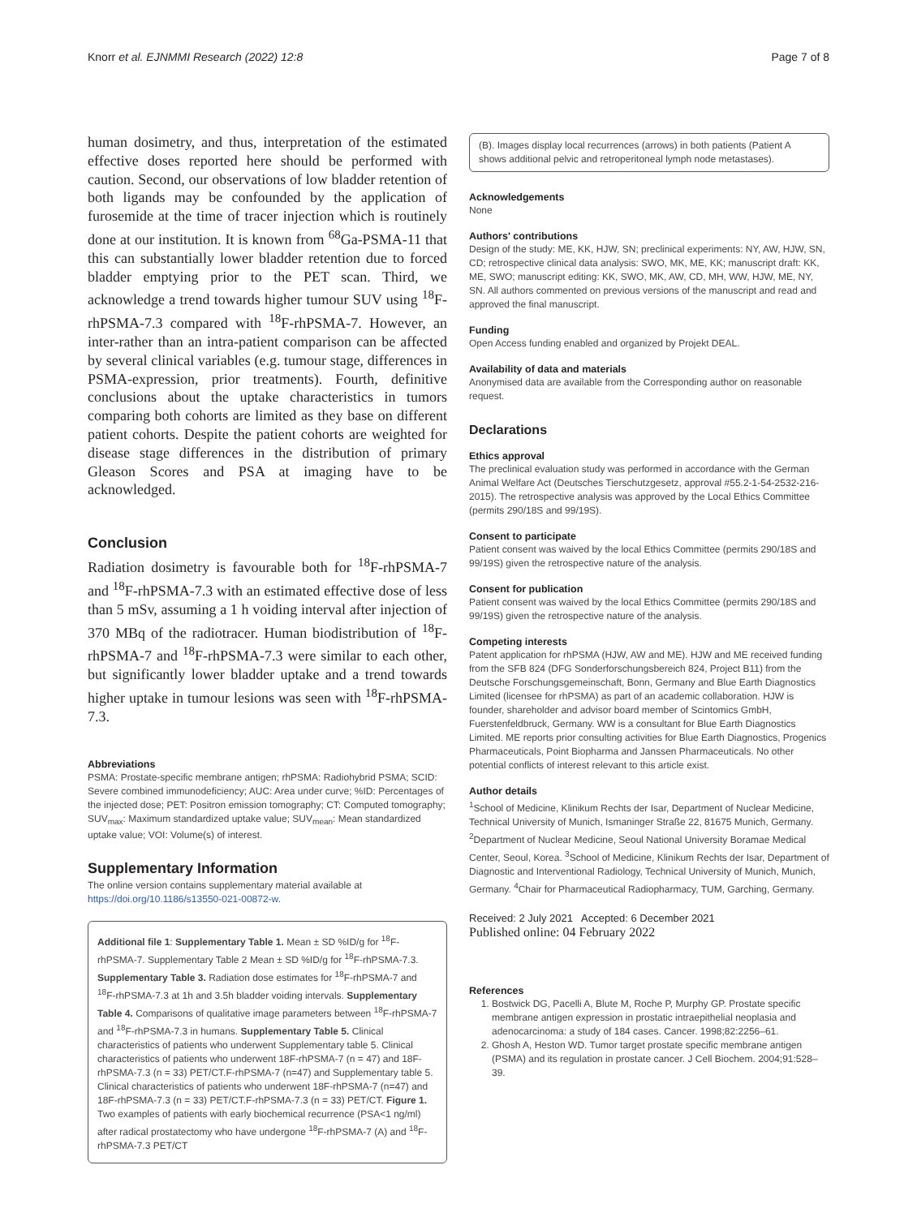Knorr et al. EJNMMI Research (2022) 12:8 Page 7 of 8
human dosimetry, and thus, interpretation of the estimated effective doses reported here should be performed with caution. Second, our observations of low bladder retention of both ligands may be confounded by the application of furosemide at the time of tracer injection which is routinely done at our institution. It is known from <sup>68</sup>Ga-PSMA-11 that this can substantially lower bladder retention due to forced bladder emptying prior to the PET scan. Third, we acknowledge a trend towards higher tumour SUV using <sup>18</sup>F-rhPSMA-7.3 compared with <sup>18</sup>F-rhPSMA-7. However, an inter-rather than an intra-patient comparison can be affected by several clinical variables (e.g. tumour stage, differences in PSMA-expression, prior treatments). Fourth, definitive conclusions about the uptake characteristics in tumors comparing both cohorts are limited as they base on different patient cohorts. Despite the patient cohorts are weighted for disease stage differences in the distribution of primary Gleason Scores and PSA at imaging have to be acknowledged.
Conclusion
Radiation dosimetry is favourable both for <sup>18</sup>F-rhPSMA-7 and <sup>18</sup>F-rhPSMA-7.3 with an estimated effective dose of less than 5 mSv, assuming a 1 h voiding interval after injection of 370 MBq of the radiotracer. Human biodistribution of <sup>18</sup>F-rhPSMA-7 and <sup>18</sup>F-rhPSMA-7.3 were similar to each other, but significantly lower bladder uptake and a trend towards higher uptake in tumour lesions was seen with <sup>18</sup>F-rhPSMA-7.3.
Abbreviations
PSMA: Prostate-specific membrane antigen; rhPSMA: Radiohybrid PSMA; SCID: Severe combined immunodeficiency; AUC: Area under curve; %ID: Percentages of the injected dose; PET: Positron emission tomography; CT: Computed tomography; SUV<sub>max</sub>: Maximum standardized uptake value; SUV<sub>mean</sub>: Mean standardized uptake value; VOI: Volume(s) of interest.
Supplementary Information
The online version contains supplementary material available at https://doi.org/10.1186/s13550-021-00872-w.
Additional file 1: Supplementary Table 1. Mean ± SD %ID/g for <sup>18</sup>F-rhPSMA-7. Supplementary Table 2 Mean ± SD %ID/g for <sup>18</sup>F-rhPSMA-7.3. Supplementary Table 3. Radiation dose estimates for <sup>18</sup>F-rhPSMA-7 and <sup>18</sup>F-rhPSMA-7.3 at 1h and 3.5h bladder voiding intervals. Supplementary Table 4. Comparisons of qualitative image parameters between <sup>18</sup>F-rhPSMA-7 and <sup>18</sup>F-rhPSMA-7.3 in humans. Supplementary Table 5. Clinical characteristics of patients who underwent Supplementary table 5. Clinical characteristics of patients who underwent 18F-rhPSMA-7 (n = 47) and 18F-rhPSMA-7.3 (n = 33) PET/CT.F-rhPSMA-7 (n=47) and Supplementary table 5. Clinical characteristics of patients who underwent 18F-rhPSMA-7 (n=47) and 18F-rhPSMA-7.3 (n = 33) PET/CT.F-rhPSMA-7.3 (n = 33) PET/CT. Figure 1. Two examples of patients with early biochemical recurrence (PSA<1 ng/ml) after radical prostatectomy who have undergone <sup>18</sup>F-rhPSMA-7 (A) and <sup>18</sup>F-rhPSMA-7.3 PET/CT
(B). Images display local recurrences (arrows) in both patients (Patient A shows additional pelvic and retroperitoneal lymph node metastases).
Acknowledgements
None
Authors' contributions
Design of the study: ME, KK, HJW, SN; preclinical experiments: NY, AW, HJW, SN, CD; retrospective clinical data analysis: SWO, MK, ME, KK; manuscript draft: KK, ME, SWO; manuscript editing: KK, SWO, MK, AW, CD, MH, WW, HJW, ME, NY, SN. All authors commented on previous versions of the manuscript and read and approved the final manuscript.
Funding
Open Access funding enabled and organized by Projekt DEAL.
Availability of data and materials
Anonymised data are available from the Corresponding author on reasonable request.
Declarations
Ethics approval
The preclinical evaluation study was performed in accordance with the German Animal Welfare Act (Deutsches Tierschutzgesetz, approval #55.2-1-54-2532-216-2015). The retrospective analysis was approved by the Local Ethics Committee (permits 290/18S and 99/19S).
Consent to participate
Patient consent was waived by the local Ethics Committee (permits 290/18S and 99/19S) given the retrospective nature of the analysis.
Consent for publication
Patient consent was waived by the local Ethics Committee (permits 290/18S and 99/19S) given the retrospective nature of the analysis.
Competing interests
Patent application for rhPSMA (HJW, AW and ME). HJW and ME received funding from the SFB 824 (DFG Sonderforschungsbereich 824, Project B11) from the Deutsche Forschungsgemeinschaft, Bonn, Germany and Blue Earth Diagnostics Limited (licensee for rhPSMA) as part of an academic collaboration. HJW is founder, shareholder and advisor board member of Scintomics GmbH, Fuerstenfeldbruck, Germany. WW is a consultant for Blue Earth Diagnostics Limited. ME reports prior consulting activities for Blue Earth Diagnostics, Progenics Pharmaceuticals, Point Biopharma and Janssen Pharmaceuticals. No other potential conflicts of interest relevant to this article exist.
Author details
<sup>1</sup> School of Medicine, Klinikum Rechts der Isar, Department of Nuclear Medicine, Technical University of Munich, Ismaninger Straße 22, 81675 Munich, Germany. <sup>2</sup>Department of Nuclear Medicine, Seoul National University Boramae Medical Center, Seoul, Korea. <sup>3</sup>School of Medicine, Klinikum Rechts der Isar, Department of Diagnostic and Interventional Radiology, Technical University of Munich, Munich, Germany. <sup>4</sup>Chair for Pharmaceutical Radiopharmacy, TUM, Garching, Germany.
Received: 2 July 2021 Accepted: 6 December 2021
Published online: 04 February 2022
References
1. Bostwick DG, Pacelli A, Blute M, Roche P, Murphy GP. Prostate specific membrane antigen expression in prostatic intraepithelial neoplasia and adenocarcinoma: a study of 184 cases. Cancer. 1998;82:2256–61.
2. Ghosh A, Heston WD. Tumor target prostate specific membrane antigen (PSMA) and its regulation in prostate cancer. J Cell Biochem. 2004;91:528–39.